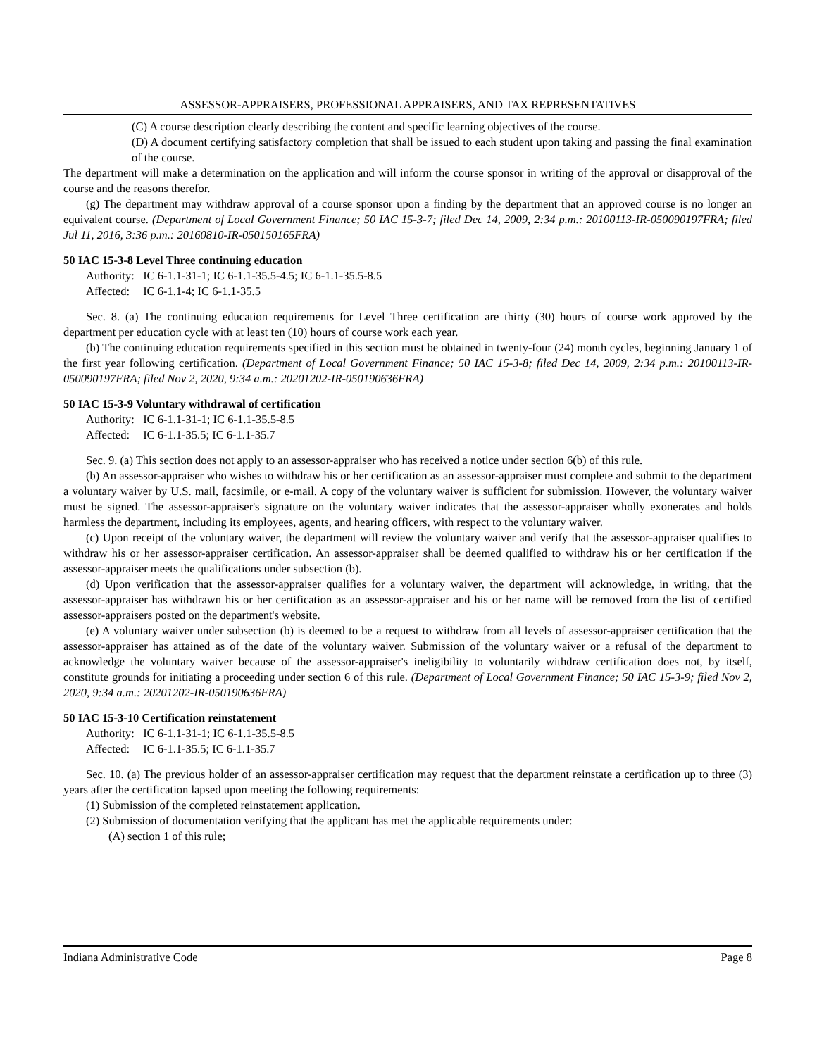ASSESSOR-APPRAISERS, PROFESSIONAL APPRAISERS, AND TAX REPRESENTATIVES
(C) A course description clearly describing the content and specific learning objectives of the course.
(D) A document certifying satisfactory completion that shall be issued to each student upon taking and passing the final examination of the course.
The department will make a determination on the application and will inform the course sponsor in writing of the approval or disapproval of the course and the reasons therefor.
(g) The department may withdraw approval of a course sponsor upon a finding by the department that an approved course is no longer an equivalent course. (Department of Local Government Finance; 50 IAC 15-3-7; filed Dec 14, 2009, 2:34 p.m.: 20100113-IR-050090197FRA; filed Jul 11, 2016, 3:36 p.m.: 20160810-IR-050150165FRA)
50 IAC 15-3-8 Level Three continuing education
Authority: IC 6-1.1-31-1; IC 6-1.1-35.5-4.5; IC 6-1.1-35.5-8.5
Affected: IC 6-1.1-4; IC 6-1.1-35.5
Sec. 8. (a) The continuing education requirements for Level Three certification are thirty (30) hours of course work approved by the department per education cycle with at least ten (10) hours of course work each year.
(b) The continuing education requirements specified in this section must be obtained in twenty-four (24) month cycles, beginning January 1 of the first year following certification. (Department of Local Government Finance; 50 IAC 15-3-8; filed Dec 14, 2009, 2:34 p.m.: 20100113-IR-050090197FRA; filed Nov 2, 2020, 9:34 a.m.: 20201202-IR-050190636FRA)
50 IAC 15-3-9 Voluntary withdrawal of certification
Authority: IC 6-1.1-31-1; IC 6-1.1-35.5-8.5
Affected: IC 6-1.1-35.5; IC 6-1.1-35.7
Sec. 9. (a) This section does not apply to an assessor-appraiser who has received a notice under section 6(b) of this rule.
(b) An assessor-appraiser who wishes to withdraw his or her certification as an assessor-appraiser must complete and submit to the department a voluntary waiver by U.S. mail, facsimile, or e-mail. A copy of the voluntary waiver is sufficient for submission. However, the voluntary waiver must be signed. The assessor-appraiser's signature on the voluntary waiver indicates that the assessor-appraiser wholly exonerates and holds harmless the department, including its employees, agents, and hearing officers, with respect to the voluntary waiver.
(c) Upon receipt of the voluntary waiver, the department will review the voluntary waiver and verify that the assessor-appraiser qualifies to withdraw his or her assessor-appraiser certification. An assessor-appraiser shall be deemed qualified to withdraw his or her certification if the assessor-appraiser meets the qualifications under subsection (b).
(d) Upon verification that the assessor-appraiser qualifies for a voluntary waiver, the department will acknowledge, in writing, that the assessor-appraiser has withdrawn his or her certification as an assessor-appraiser and his or her name will be removed from the list of certified assessor-appraisers posted on the department's website.
(e) A voluntary waiver under subsection (b) is deemed to be a request to withdraw from all levels of assessor-appraiser certification that the assessor-appraiser has attained as of the date of the voluntary waiver. Submission of the voluntary waiver or a refusal of the department to acknowledge the voluntary waiver because of the assessor-appraiser's ineligibility to voluntarily withdraw certification does not, by itself, constitute grounds for initiating a proceeding under section 6 of this rule. (Department of Local Government Finance; 50 IAC 15-3-9; filed Nov 2, 2020, 9:34 a.m.: 20201202-IR-050190636FRA)
50 IAC 15-3-10 Certification reinstatement
Authority: IC 6-1.1-31-1; IC 6-1.1-35.5-8.5
Affected: IC 6-1.1-35.5; IC 6-1.1-35.7
Sec. 10. (a) The previous holder of an assessor-appraiser certification may request that the department reinstate a certification up to three (3) years after the certification lapsed upon meeting the following requirements:
(1) Submission of the completed reinstatement application.
(2) Submission of documentation verifying that the applicant has met the applicable requirements under:
(A) section 1 of this rule;
Indiana Administrative Code Page 8